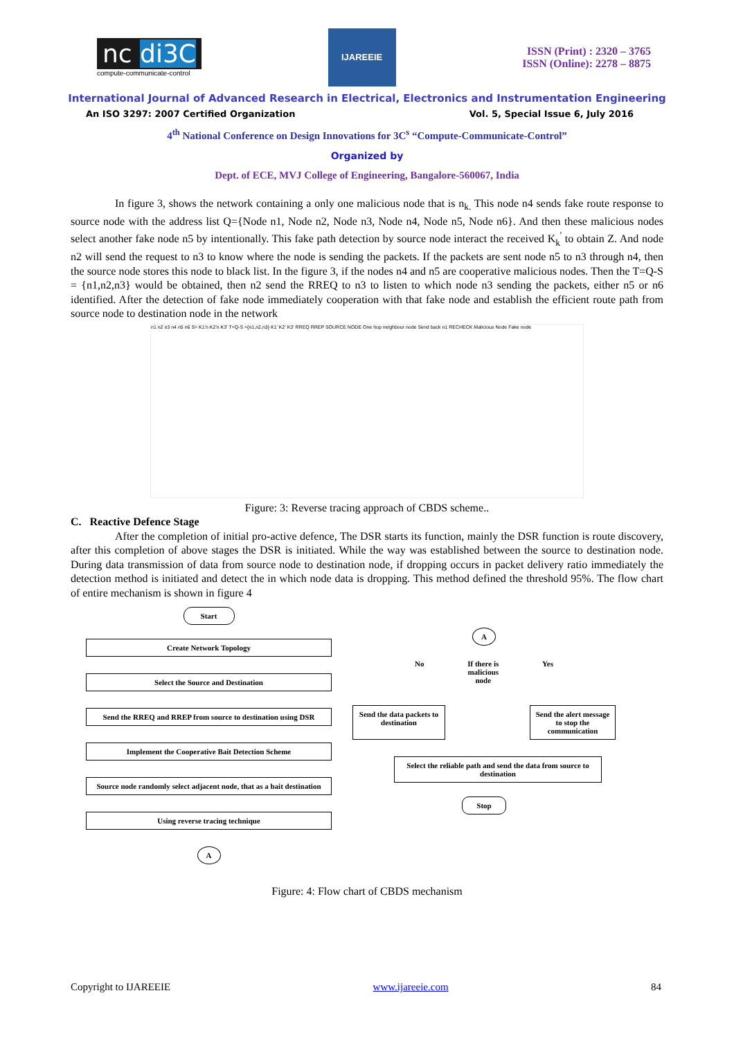nc di3C
compute-communicate-control
IJAREEIE
ISSN (Print) : 2320 – 3765
ISSN (Online): 2278 – 8875
International Journal of Advanced Research in Electrical, Electronics and Instrumentation Engineering
An ISO 3297: 2007 Certified Organization Vol. 5, Special Issue 6, July 2016
4<sup>th</sup> National Conference on Design Innovations for 3C<sup>s</sup> “Compute-Communicate-Control”
Organized by
Dept. of ECE, MVJ College of Engineering, Bangalore-560067, India
In figure 3, shows the network containing a only one malicious node that is n<sub>k.</sub> This node n4 sends fake route response to source node with the address list Q={Node n1, Node n2, Node n3, Node n4, Node n5, Node n6}. And then these malicious nodes select another fake node n5 by intentionally. This fake path detection by source node interact the received K<sub>k</sub><sup>'</sup> to obtain Z. And node n2 will send the request to n3 to know where the node is sending the packets. If the packets are sent node n5 to n3 through n4, then the source node stores this node to black list. In the figure 3, if the nodes n4 and n5 are cooperative malicious nodes. Then the T=Q-S = {n1,n2,n3} would be obtained, then n2 send the RREQ to n3 to listen to which node n3 sending the packets, either n5 or n6 identified. After the detection of fake node immediately cooperation with that fake node and establish the efficient route path from source node to destination node in the network
n1 n2 n3 n4 n5 n6 S= K1'n K2'n K3' T=Q-S ={n1,n2,n3} K1' K2' K3' RREQ RREP SOURCE NODE One hop neighbour node Send back n1 RECHECK Malicious Node Fake node
Figure: 3: Reverse tracing approach of CBDS scheme..
C. Reactive Defence Stage
After the completion of initial pro-active defence, The DSR starts its function, mainly the DSR function is route discovery, after this completion of above stages the DSR is initiated. While the way was established between the source to destination node. During data transmission of data from source node to destination node, if dropping occurs in packet delivery ratio immediately the detection method is initiated and detect the in which node data is dropping. This method defined the threshold 95%. The flow chart of entire mechanism is shown in figure 4
Start
Create Network Topology
Select the Source and Destination
Send the RREQ and RREP from source to destination using DSR
Implement the Cooperative Bait Detection Scheme
Source node randomly select adjacent node, that as a bait destination
Using reverse tracing technique
A
A
No If there is
malicious
node Yes
Send the data packets to destination
Send the alert message to stop the communication
Select the reliable path and send the data from source to destination
Stop
Figure: 4: Flow chart of CBDS mechanism
Copyright to IJAREEIE www.ijareeie.com 84